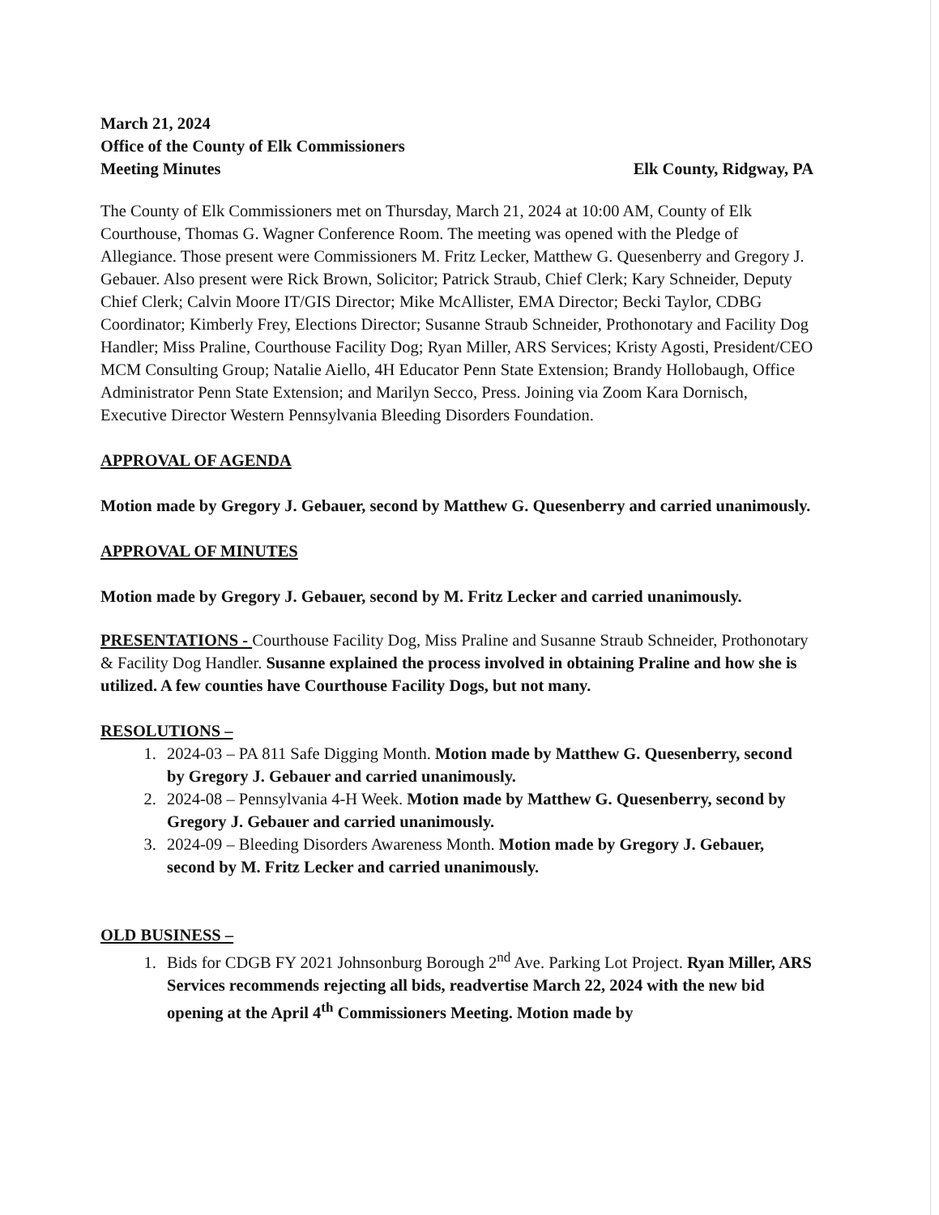March 21, 2024
Office of the County of Elk Commissioners
Meeting Minutes Elk County, Ridgway, PA
The County of Elk Commissioners met on Thursday, March 21, 2024 at 10:00 AM, County of Elk Courthouse, Thomas G. Wagner Conference Room. The meeting was opened with the Pledge of Allegiance. Those present were Commissioners M. Fritz Lecker, Matthew G. Quesenberry and Gregory J. Gebauer. Also present were Rick Brown, Solicitor; Patrick Straub, Chief Clerk; Kary Schneider, Deputy Chief Clerk; Calvin Moore IT/GIS Director; Mike McAllister, EMA Director; Becki Taylor, CDBG Coordinator; Kimberly Frey, Elections Director; Susanne Straub Schneider, Prothonotary and Facility Dog Handler; Miss Praline, Courthouse Facility Dog; Ryan Miller, ARS Services; Kristy Agosti, President/CEO MCM Consulting Group; Natalie Aiello, 4H Educator Penn State Extension; Brandy Hollobaugh, Office Administrator Penn State Extension; and Marilyn Secco, Press. Joining via Zoom Kara Dornisch, Executive Director Western Pennsylvania Bleeding Disorders Foundation.
APPROVAL OF AGENDA
Motion made by Gregory J. Gebauer, second by Matthew G. Quesenberry and carried unanimously.
APPROVAL OF MINUTES
Motion made by Gregory J. Gebauer, second by M. Fritz Lecker and carried unanimously.
PRESENTATIONS - Courthouse Facility Dog, Miss Praline and Susanne Straub Schneider, Prothonotary & Facility Dog Handler. Susanne explained the process involved in obtaining Praline and how she is utilized. A few counties have Courthouse Facility Dogs, but not many.
RESOLUTIONS –
1. 2024-03 – PA 811 Safe Digging Month. Motion made by Matthew G. Quesenberry, second by Gregory J. Gebauer and carried unanimously.
2. 2024-08 – Pennsylvania 4-H Week. Motion made by Matthew G. Quesenberry, second by Gregory J. Gebauer and carried unanimously.
3. 2024-09 – Bleeding Disorders Awareness Month. Motion made by Gregory J. Gebauer, second by M. Fritz Lecker and carried unanimously.
OLD BUSINESS –
1. Bids for CDGB FY 2021 Johnsonburg Borough 2<sup>nd</sup> Ave. Parking Lot Project. Ryan Miller, ARS Services recommends rejecting all bids, readvertise March 22, 2024 with the new bid opening at the April 4<sup>th</sup> Commissioners Meeting. Motion made by